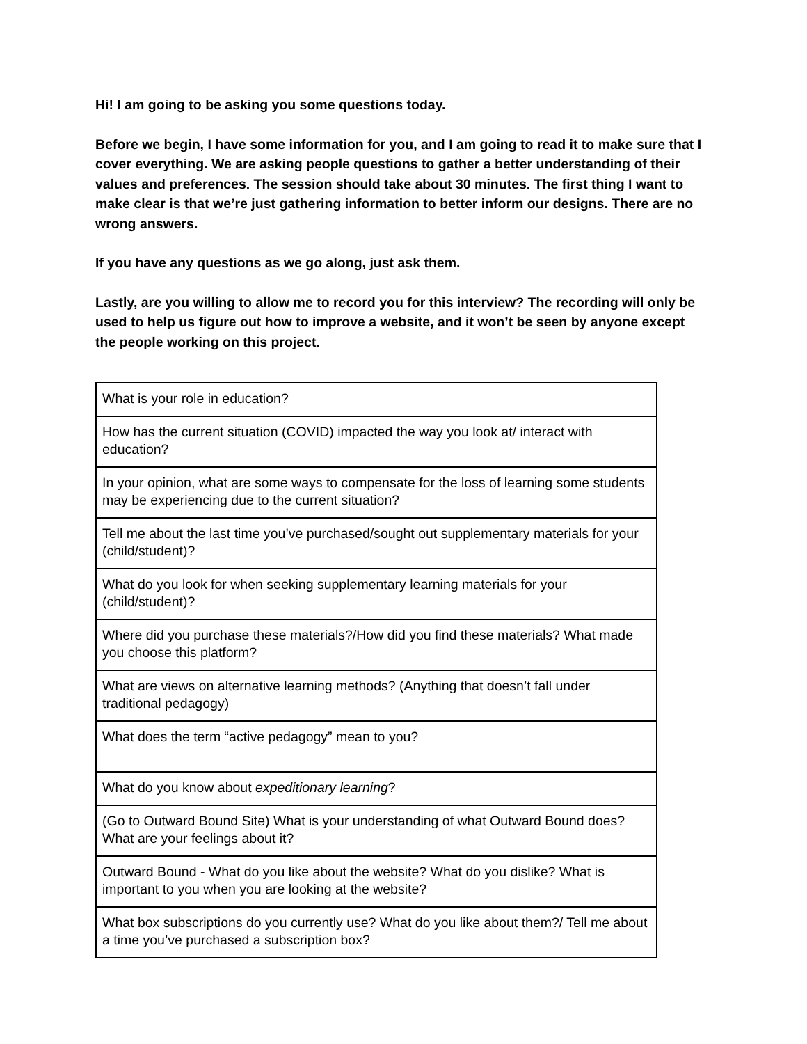Hi! I am going to be asking you some questions today.
Before we begin, I have some information for you, and I am going to read it to make sure that I cover everything. We are asking people questions to gather a better understanding of their values and preferences. The session should take about 30 minutes. The first thing I want to make clear is that we’re just gathering information to better inform our designs. There are no wrong answers.
If you have any questions as we go along, just ask them.
Lastly, are you willing to allow me to record you for this interview? The recording will only be used to help us figure out how to improve a website, and it won’t be seen by anyone except the people working on this project.
| What is your role in education? |
| How has the current situation (COVID) impacted the way you look at/ interact with education? |
| In your opinion, what are some ways to compensate for the loss of learning some students may be experiencing due to the current situation? |
| Tell me about the last time you’ve purchased/sought out supplementary materials for your (child/student)? |
| What do you look for when seeking supplementary learning materials for your (child/student)? |
| Where did you purchase these materials?/How did you find these materials? What made you choose this platform? |
| What are views on alternative learning methods? (Anything that doesn’t fall under traditional pedagogy) |
| What does the term “active pedagogy” mean to you? |
| What do you know about expeditionary learning ? |
| (Go to Outward Bound Site) What is your understanding of what Outward Bound does? What are your feelings about it? |
| Outward Bound - What do you like about the website? What do you dislike? What is important to you when you are looking at the website? |
| What box subscriptions do you currently use? What do you like about them?/ Tell me about a time you’ve purchased a subscription box? |